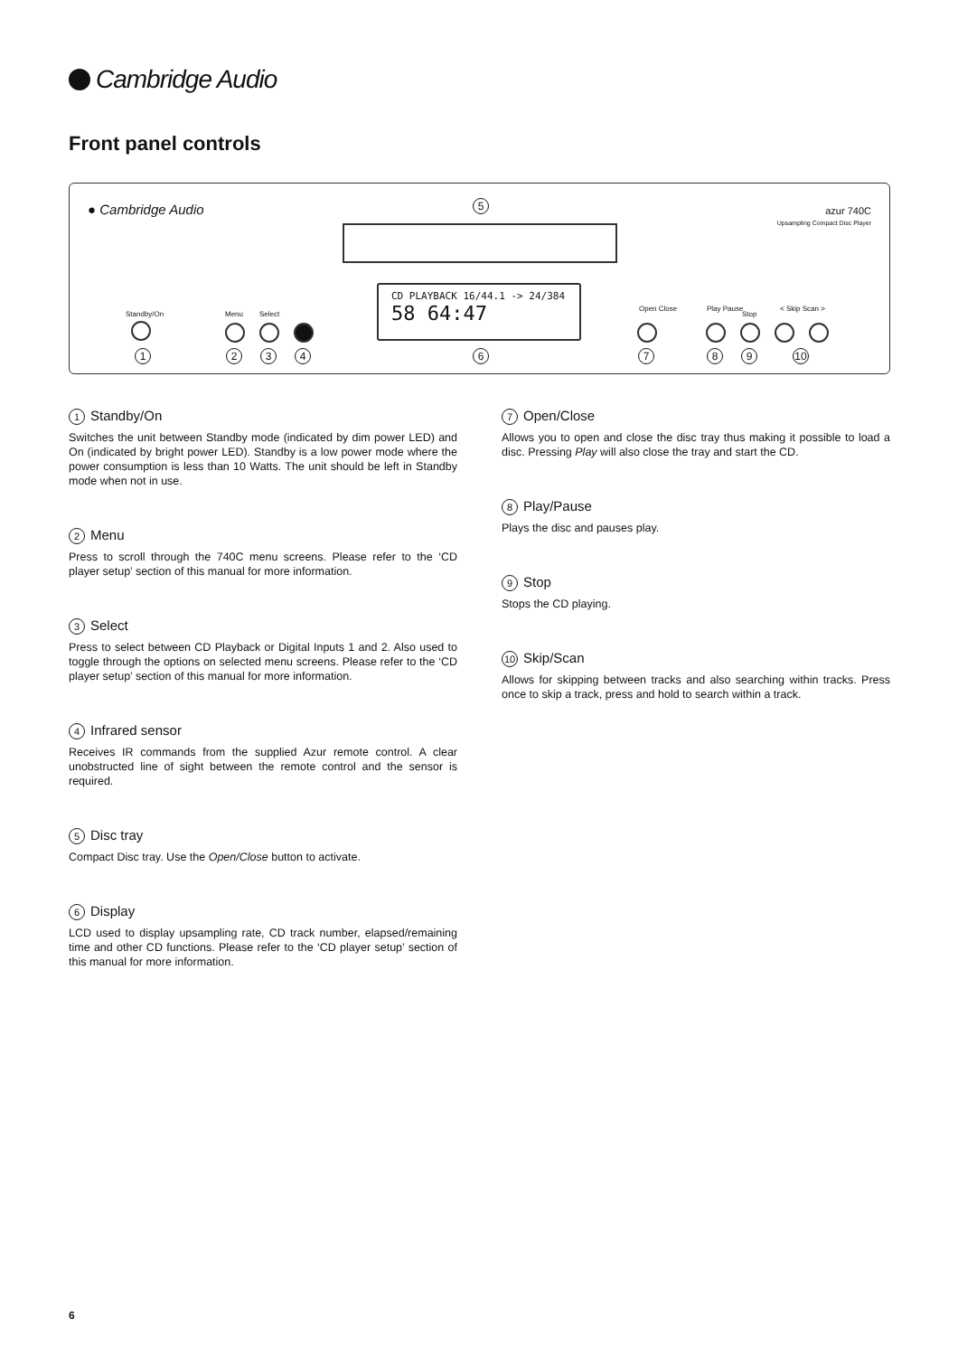Cambridge Audio
Front panel controls
● Cambridge Audio 5
azur 740C
Upsampling Compact Disc Player
CD PLAYBACK 16/44.1 -> 24/384
58 64:47
Standby/On
1
Menu
2
Select
3 4 6
Open Close
7
Play Pause
8
Stop
9
< Skip Scan >
10
1 Standby/On
Switches the unit between Standby mode (indicated by dim power LED) and On (indicated by bright power LED). Standby is a low power mode where the power consumption is less than 10 Watts. The unit should be left in Standby mode when not in use.
2 Menu
Press to scroll through the 740C menu screens. Please refer to the ‘CD player setup’ section of this manual for more information.
3 Select
Press to select between CD Playback or Digital Inputs 1 and 2. Also used to toggle through the options on selected menu screens. Please refer to the ‘CD player setup’ section of this manual for more information.
4 Infrared sensor
Receives IR commands from the supplied Azur remote control. A clear unobstructed line of sight between the remote control and the sensor is required.
5 Disc tray
Compact Disc tray. Use the Open/Close button to activate.
6 Display
LCD used to display upsampling rate, CD track number, elapsed/remaining time and other CD functions. Please refer to the ‘CD player setup’ section of this manual for more information.
7 Open/Close
Allows you to open and close the disc tray thus making it possible to load a disc. Pressing Play will also close the tray and start the CD.
8 Play/Pause
Plays the disc and pauses play.
9 Stop
Stops the CD playing.
10 Skip/Scan
Allows for skipping between tracks and also searching within tracks. Press once to skip a track, press and hold to search within a track.
6